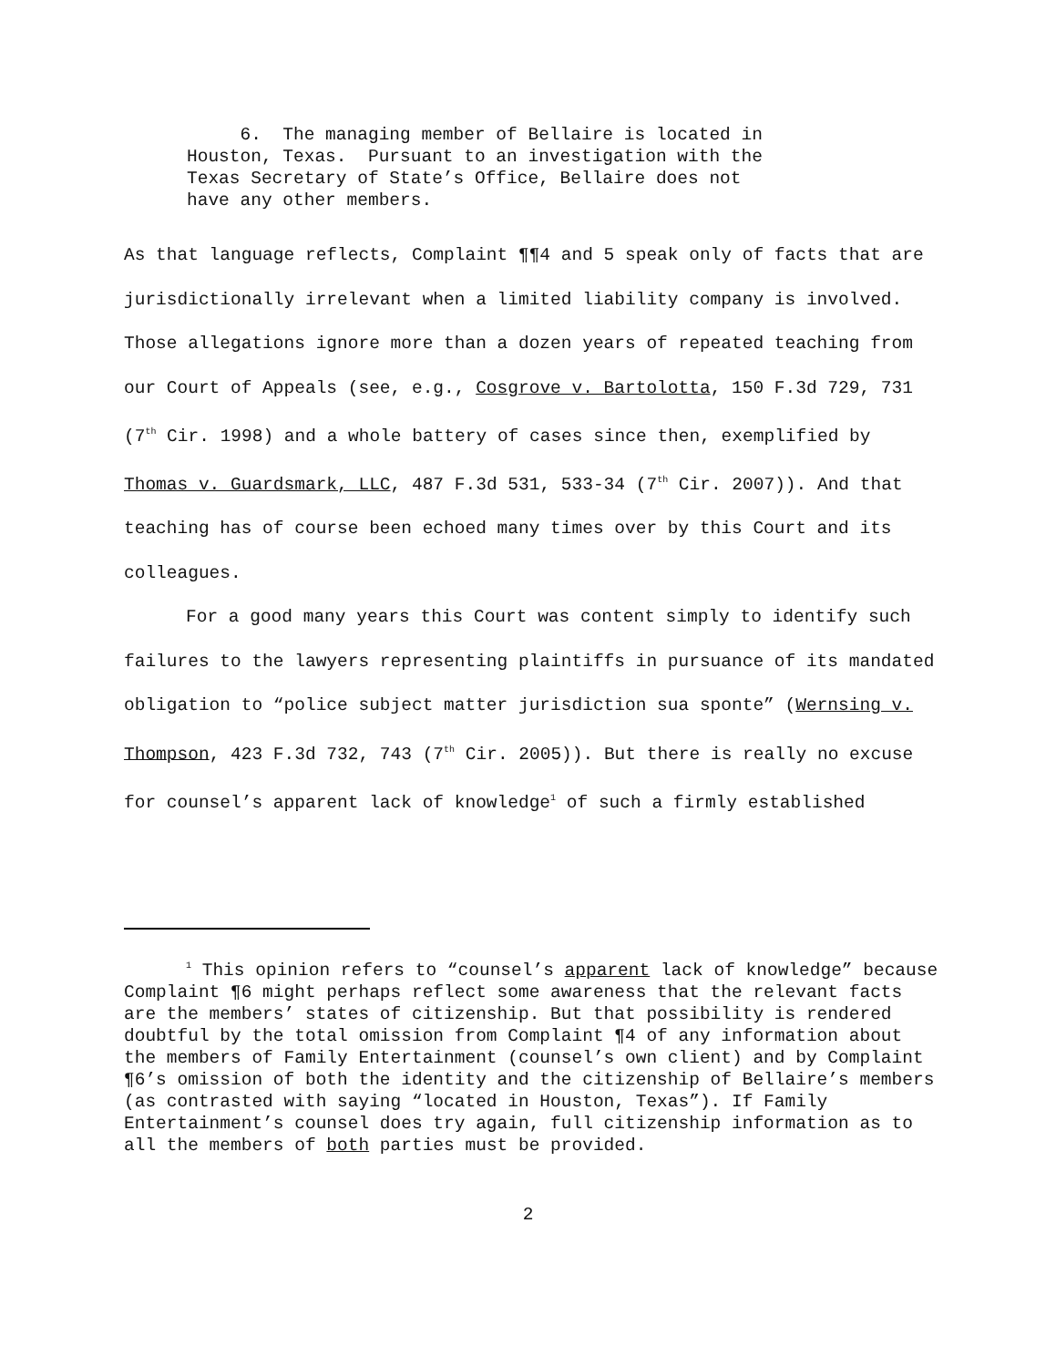6. The managing member of Bellaire is located in Houston, Texas. Pursuant to an investigation with the Texas Secretary of State’s Office, Bellaire does not have any other members.
As that language reflects, Complaint ¶¶4 and 5 speak only of facts that are jurisdictionally irrelevant when a limited liability company is involved. Those allegations ignore more than a dozen years of repeated teaching from our Court of Appeals (see, e.g., Cosgrove v. Bartolotta, 150 F.3d 729, 731 (7<sup>th</sup> Cir. 1998) and a whole battery of cases since then, exemplified by Thomas v. Guardsmark, LLC, 487 F.3d 531, 533-34 (7<sup>th</sup> Cir. 2007)). And that teaching has of course been echoed many times over by this Court and its colleagues.
For a good many years this Court was content simply to identify such failures to the lawyers representing plaintiffs in pursuance of its mandated obligation to “police subject matter jurisdiction sua sponte” (Wernsing v. Thompson, 423 F.3d 732, 743 (7<sup>th</sup> Cir. 2005)). But there is really no excuse for counsel’s apparent lack of knowledge<sup>1</sup> of such a firmly established
<sup>1</sup> This opinion refers to “counsel’s apparent lack of knowledge” because Complaint ¶6 might perhaps reflect some awareness that the relevant facts are the members’ states of citizenship. But that possibility is rendered doubtful by the total omission from Complaint ¶4 of any information about the members of Family Entertainment (counsel’s own client) and by Complaint ¶6’s omission of both the identity and the citizenship of Bellaire’s members (as contrasted with saying “located in Houston, Texas”). If Family Entertainment’s counsel does try again, full citizenship information as to all the members of both parties must be provided.
2